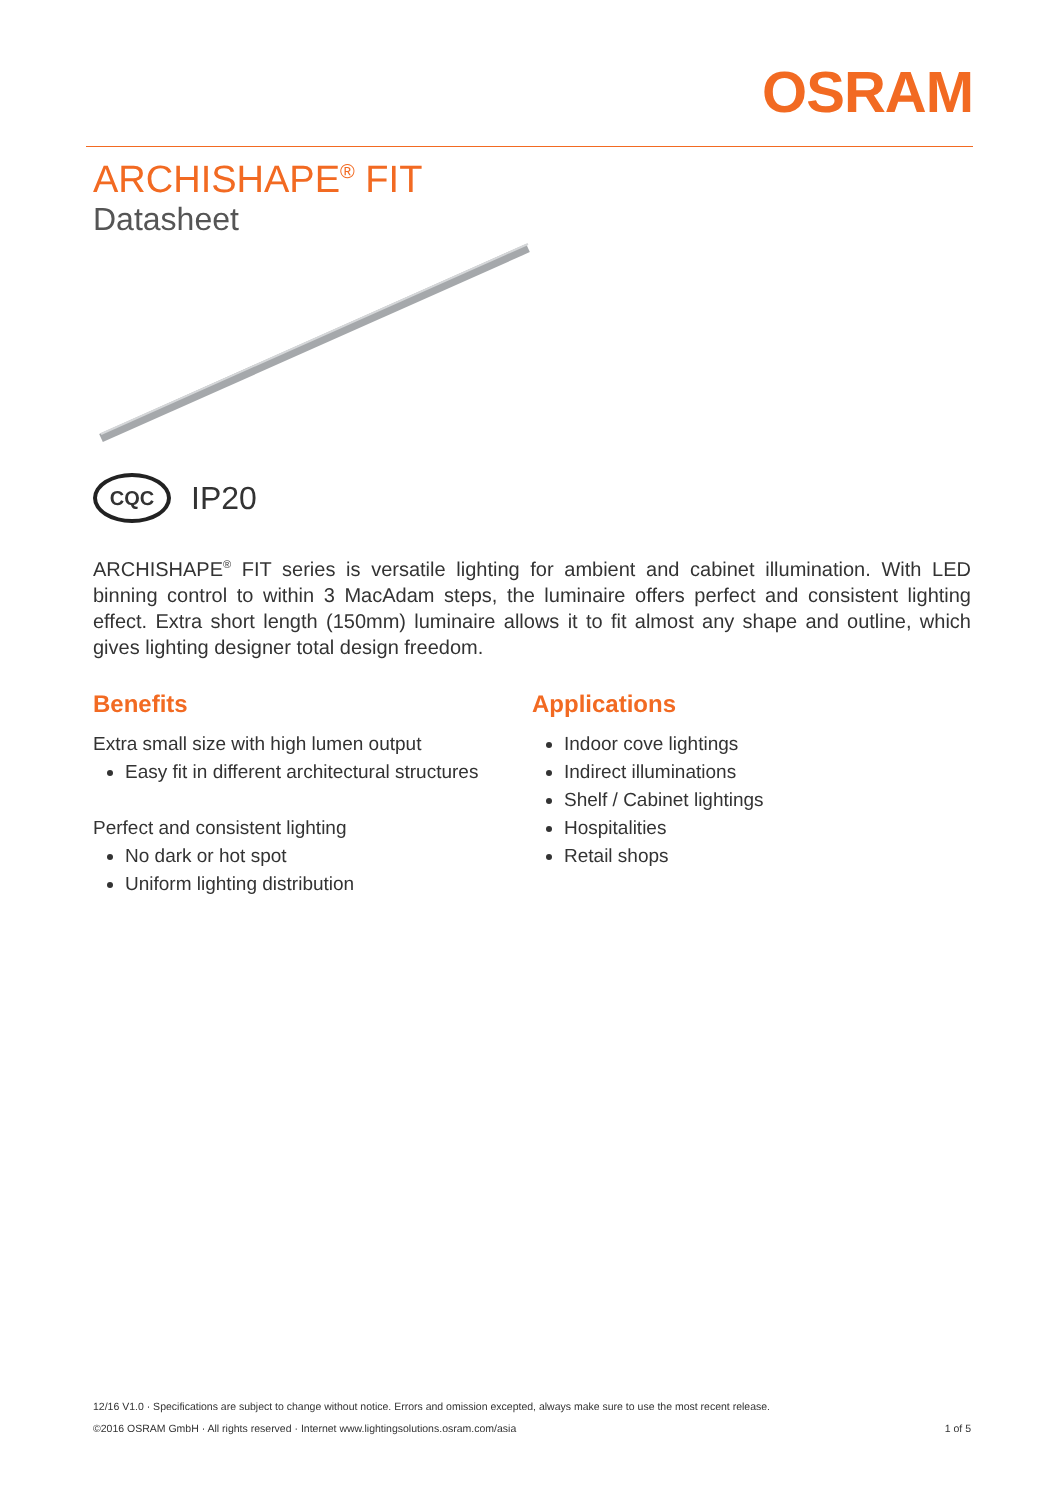OSRAM
ARCHISHAPE<sup>®</sup> FIT
Datasheet
CQC
IP20
ARCHISHAPE<sup>®</sup> FIT series is versatile lighting for ambient and cabinet illumination. With LED binning control to within 3 MacAdam steps, the luminaire offers perfect and consistent lighting effect. Extra short length (150mm) luminaire allows it to fit almost any shape and outline, which gives lighting designer total design freedom.
Benefits
Extra small size with high lumen output
Easy fit in different architectural structures
Perfect and consistent lighting
No dark or hot spot
Uniform lighting distribution
Applications
Indoor cove lightings
Indirect illuminations
Shelf / Cabinet lightings
Hospitalities
Retail shops
12/16 V1.0 · Specifications are subject to change without notice. Errors and omission excepted, always make sure to use the most recent release.
©2016 OSRAM GmbH · All rights reserved · Internet www.lightingsolutions.osram.com/asia 1 of 5